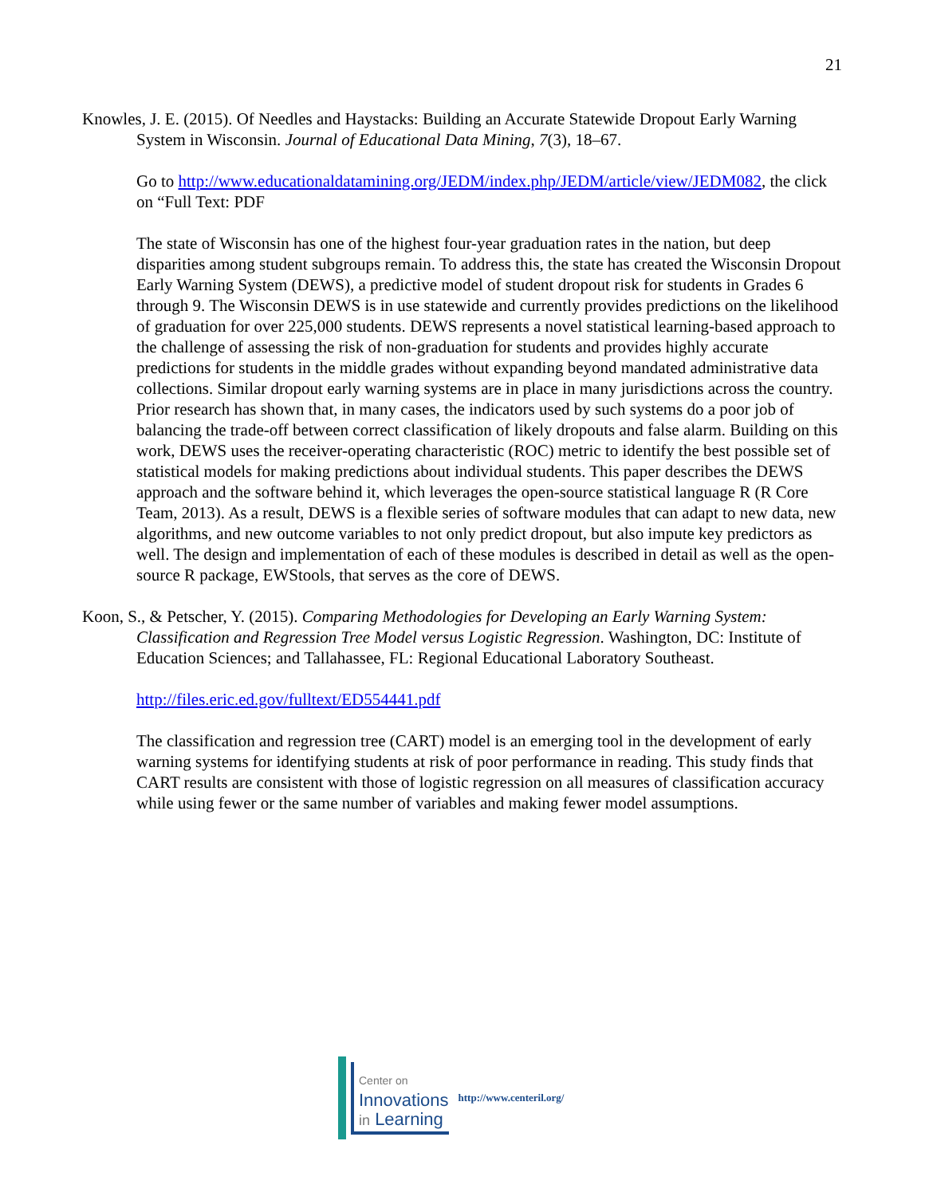21
Knowles, J. E. (2015). Of Needles and Haystacks: Building an Accurate Statewide Dropout Early Warning System in Wisconsin. Journal of Educational Data Mining, 7(3), 18–67.
Go to http://www.educationaldatamining.org/JEDM/index.php/JEDM/article/view/JEDM082, the click on “Full Text: PDF
The state of Wisconsin has one of the highest four-year graduation rates in the nation, but deep disparities among student subgroups remain. To address this, the state has created the Wisconsin Dropout Early Warning System (DEWS), a predictive model of student dropout risk for students in Grades 6 through 9. The Wisconsin DEWS is in use statewide and currently provides predictions on the likelihood of graduation for over 225,000 students. DEWS represents a novel statistical learning-based approach to the challenge of assessing the risk of non-graduation for students and provides highly accurate predictions for students in the middle grades without expanding beyond mandated administrative data collections. Similar dropout early warning systems are in place in many jurisdictions across the country. Prior research has shown that, in many cases, the indicators used by such systems do a poor job of balancing the trade-off between correct classification of likely dropouts and false alarm. Building on this work, DEWS uses the receiver-operating characteristic (ROC) metric to identify the best possible set of statistical models for making predictions about individual students. This paper describes the DEWS approach and the software behind it, which leverages the open-source statistical language R (R Core Team, 2013). As a result, DEWS is a flexible series of software modules that can adapt to new data, new algorithms, and new outcome variables to not only predict dropout, but also impute key predictors as well. The design and implementation of each of these modules is described in detail as well as the open-source R package, EWStools, that serves as the core of DEWS.
Koon, S., & Petscher, Y. (2015). Comparing Methodologies for Developing an Early Warning System: Classification and Regression Tree Model versus Logistic Regression. Washington, DC: Institute of Education Sciences; and Tallahassee, FL: Regional Educational Laboratory Southeast.
http://files.eric.ed.gov/fulltext/ED554441.pdf
The classification and regression tree (CART) model is an emerging tool in the development of early warning systems for identifying students at risk of poor performance in reading. This study finds that CART results are consistent with those of logistic regression on all measures of classification accuracy while using fewer or the same number of variables and making fewer model assumptions.
Center on
Innovations
in Learning
http://www.centeril.org/